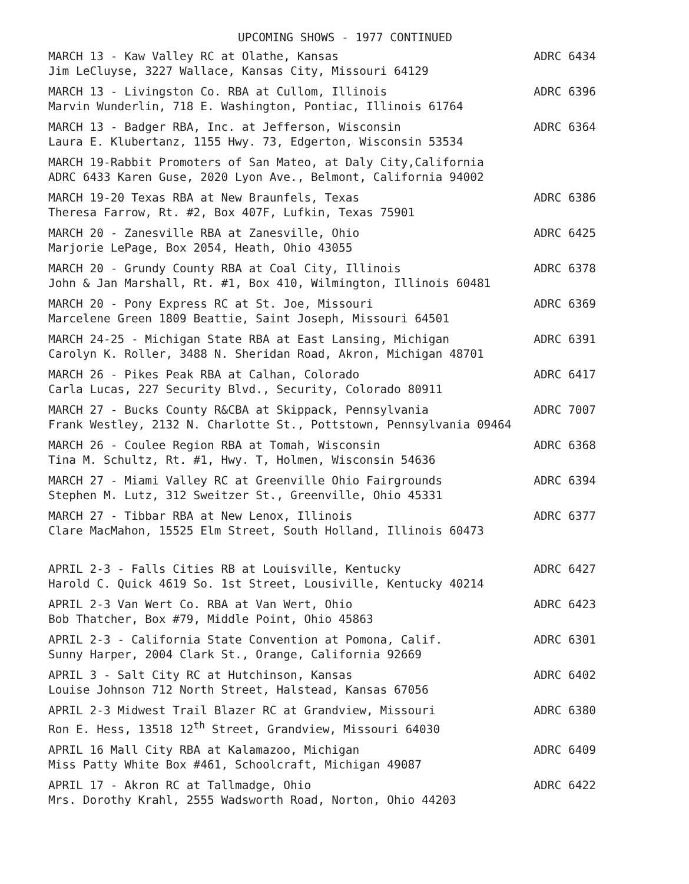UPCOMING SHOWS - 1977 CONTINUED
MARCH 13 - Kaw Valley RC at Olathe, Kansas ADRC 6434
Jim LeCluyse, 3227 Wallace, Kansas City, Missouri 64129
MARCH 13 - Livingston Co. RBA at Cullom, Illinois ADRC 6396
Marvin Wunderlin, 718 E. Washington, Pontiac, Illinois 61764
MARCH 13 - Badger RBA, Inc. at Jefferson, Wisconsin ADRC 6364
Laura E. Klubertanz, 1155 Hwy. 73, Edgerton, Wisconsin 53534
MARCH 19-Rabbit Promoters of San Mateo, at Daly City,California
ADRC 6433 Karen Guse, 2020 Lyon Ave., Belmont, California 94002
MARCH 19-20 Texas RBA at New Braunfels, Texas ADRC 6386
Theresa Farrow, Rt. #2, Box 407F, Lufkin, Texas 75901
MARCH 20 - Zanesville RBA at Zanesville, Ohio ADRC 6425
Marjorie LePage, Box 2054, Heath, Ohio 43055
MARCH 20 - Grundy County RBA at Coal City, Illinois ADRC 6378
John & Jan Marshall, Rt. #1, Box 410, Wilmington, Illinois 60481
MARCH 20 - Pony Express RC at St. Joe, Missouri ADRC 6369
Marcelene Green 1809 Beattie, Saint Joseph, Missouri 64501
MARCH 24-25 - Michigan State RBA at East Lansing, Michigan ADRC 6391
Carolyn K. Roller, 3488 N. Sheridan Road, Akron, Michigan 48701
MARCH 26 - Pikes Peak RBA at Calhan, Colorado ADRC 6417
Carla Lucas, 227 Security Blvd., Security, Colorado 80911
MARCH 27 - Bucks County R&CBA at Skippack, Pennsylvania ADRC 7007
Frank Westley, 2132 N. Charlotte St., Pottstown, Pennsylvania 09464
MARCH 26 - Coulee Region RBA at Tomah, Wisconsin ADRC 6368
Tina M. Schultz, Rt. #1, Hwy. T, Holmen, Wisconsin 54636
MARCH 27 - Miami Valley RC at Greenville Ohio Fairgrounds ADRC 6394
Stephen M. Lutz, 312 Sweitzer St., Greenville, Ohio 45331
MARCH 27 - Tibbar RBA at New Lenox, Illinois ADRC 6377
Clare MacMahon, 15525 Elm Street, South Holland, Illinois 60473
APRIL 2-3 - Falls Cities RB at Louisville, Kentucky ADRC 6427
Harold C. Quick 4619 So. 1st Street, Lousiville, Kentucky 40214
APRIL 2-3 Van Wert Co. RBA at Van Wert, Ohio ADRC 6423
Bob Thatcher, Box #79, Middle Point, Ohio 45863
APRIL 2-3 - California State Convention at Pomona, Calif. ADRC 6301
Sunny Harper, 2004 Clark St., Orange, California 92669
APRIL 3 - Salt City RC at Hutchinson, Kansas ADRC 6402
Louise Johnson 712 North Street, Halstead, Kansas 67056
APRIL 2-3 Midwest Trail Blazer RC at Grandview, Missouri ADRC 6380
Ron E. Hess, 13518 12<sup>th</sup> Street, Grandview, Missouri 64030
APRIL 16 Mall City RBA at Kalamazoo, Michigan ADRC 6409
Miss Patty White Box #461, Schoolcraft, Michigan 49087
APRIL 17 - Akron RC at Tallmadge, Ohio ADRC 6422
Mrs. Dorothy Krahl, 2555 Wadsworth Road, Norton, Ohio 44203